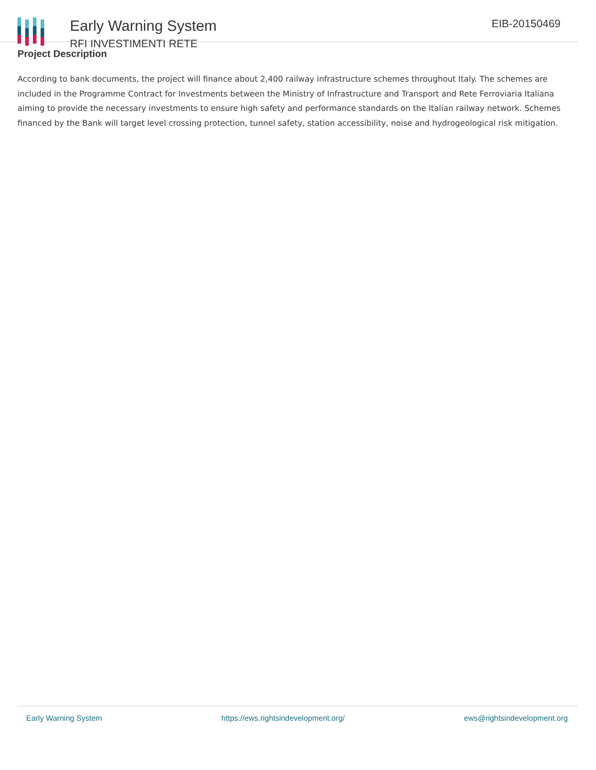Early Warning System
RFI INVESTIMENTI RETE
EIB-20150469
Project Description
According to bank documents, the project will finance about 2,400 railway infrastructure schemes throughout Italy. The schemes are included in the Programme Contract for Investments between the Ministry of Infrastructure and Transport and Rete Ferroviaria Italiana aiming to provide the necessary investments to ensure high safety and performance standards on the Italian railway network. Schemes financed by the Bank will target level crossing protection, tunnel safety, station accessibility, noise and hydrogeological risk mitigation.
Early Warning System https://ews.rightsindevelopment.org/ ews@rightsindevelopment.org